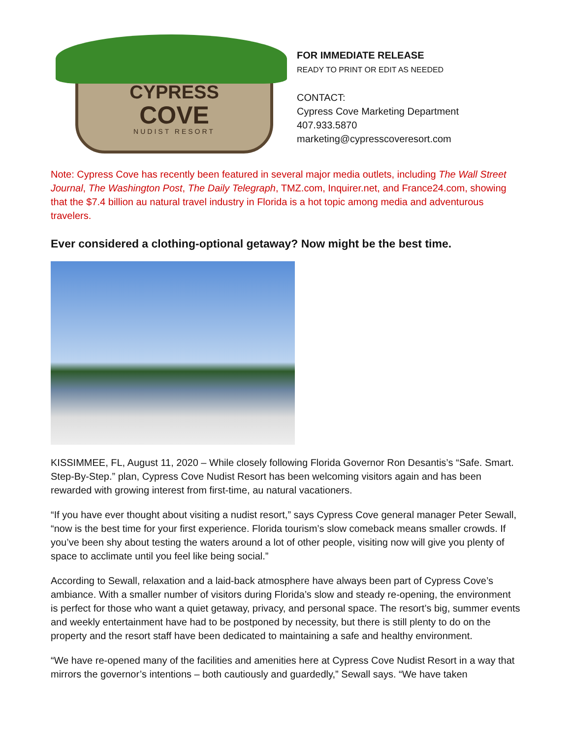CYPRESS
COVE
NUDIST RESORT
FOR IMMEDIATE RELEASE
READY TO PRINT OR EDIT AS NEEDED
CONTACT:
Cypress Cove Marketing Department
407.933.5870
marketing@cypresscoveresort.com
Note: Cypress Cove has recently been featured in several major media outlets, including The Wall Street Journal, The Washington Post, The Daily Telegraph, TMZ.com, Inquirer.net, and France24.com, showing that the $7.4 billion au natural travel industry in Florida is a hot topic among media and adventurous travelers.
Ever considered a clothing-optional getaway? Now might be the best time.
KISSIMMEE, FL, August 11, 2020 – While closely following Florida Governor Ron Desantis’s “Safe. Smart. Step-By-Step.” plan, Cypress Cove Nudist Resort has been welcoming visitors again and has been rewarded with growing interest from first-time, au natural vacationers.
“If you have ever thought about visiting a nudist resort,” says Cypress Cove general manager Peter Sewall, “now is the best time for your first experience. Florida tourism’s slow comeback means smaller crowds. If you’ve been shy about testing the waters around a lot of other people, visiting now will give you plenty of space to acclimate until you feel like being social.”
According to Sewall, relaxation and a laid-back atmosphere have always been part of Cypress Cove’s ambiance. With a smaller number of visitors during Florida’s slow and steady re-opening, the environment is perfect for those who want a quiet getaway, privacy, and personal space. The resort’s big, summer events and weekly entertainment have had to be postponed by necessity, but there is still plenty to do on the property and the resort staff have been dedicated to maintaining a safe and healthy environment.
“We have re-opened many of the facilities and amenities here at Cypress Cove Nudist Resort in a way that mirrors the governor’s intentions – both cautiously and guardedly,” Sewall says. “We have taken